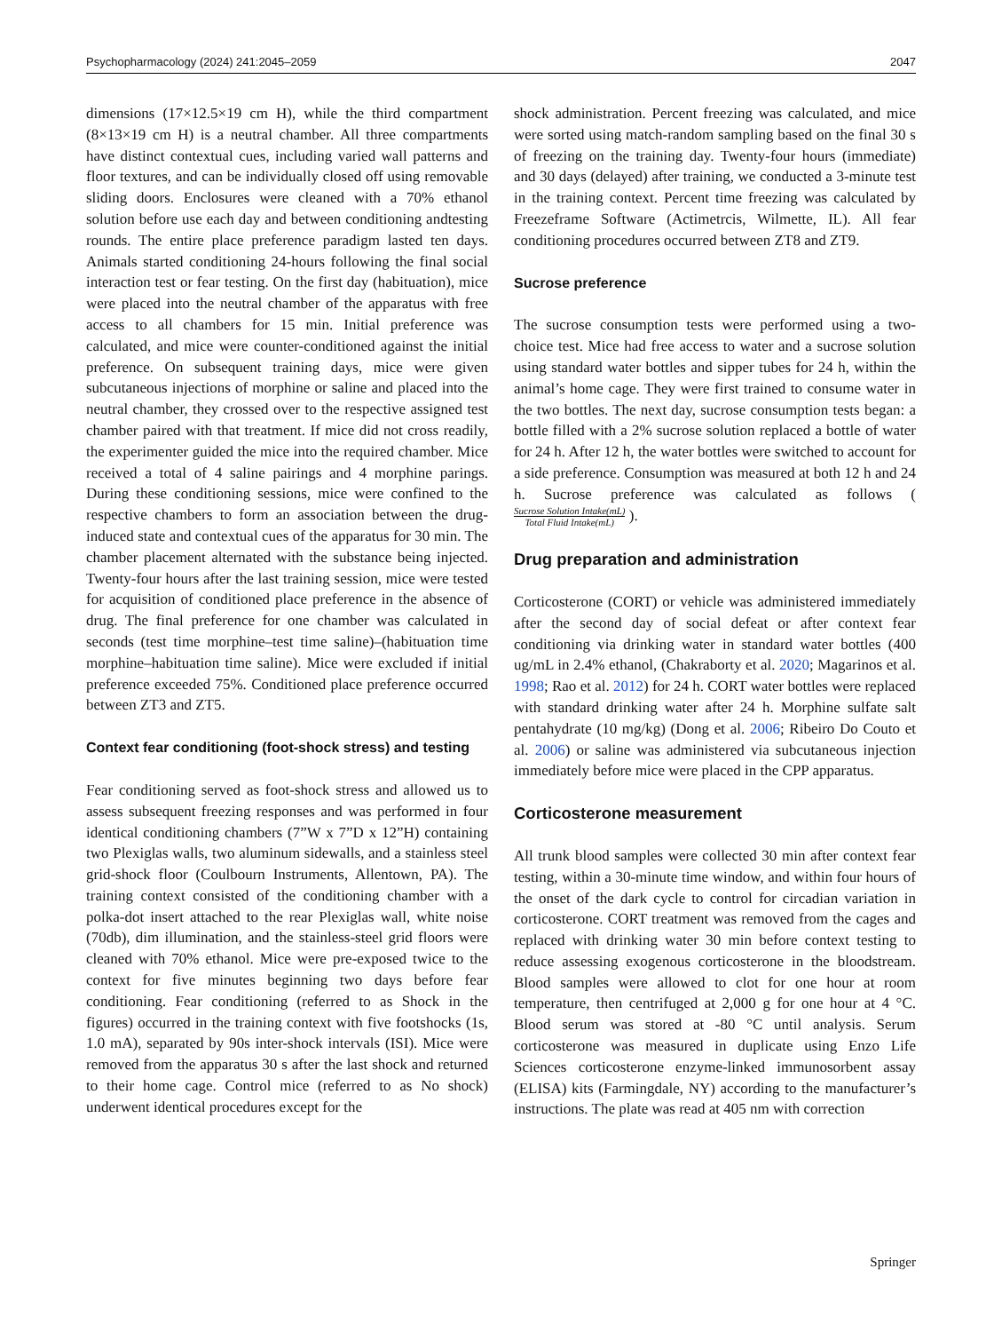Psychopharmacology (2024) 241:2045–2059 2047
dimensions (17×12.5×19 cm H), while the third compartment (8×13×19 cm H) is a neutral chamber. All three compartments have distinct contextual cues, including varied wall patterns and floor textures, and can be individually closed off using removable sliding doors. Enclosures were cleaned with a 70% ethanol solution before use each day and between conditioning andtesting rounds. The entire place preference paradigm lasted ten days. Animals started conditioning 24-hours following the final social interaction test or fear testing. On the first day (habituation), mice were placed into the neutral chamber of the apparatus with free access to all chambers for 15 min. Initial preference was calculated, and mice were counter-conditioned against the initial preference. On subsequent training days, mice were given subcutaneous injections of morphine or saline and placed into the neutral chamber, they crossed over to the respective assigned test chamber paired with that treatment. If mice did not cross readily, the experimenter guided the mice into the required chamber. Mice received a total of 4 saline pairings and 4 morphine parings. During these conditioning sessions, mice were confined to the respective chambers to form an association between the drug-induced state and contextual cues of the apparatus for 30 min. The chamber placement alternated with the substance being injected. Twenty-four hours after the last training session, mice were tested for acquisition of conditioned place preference in the absence of drug. The final preference for one chamber was calculated in seconds (test time morphine–test time saline)–(habituation time morphine–habituation time saline). Mice were excluded if initial preference exceeded 75%. Conditioned place preference occurred between ZT3 and ZT5.
Context fear conditioning (foot-shock stress) and testing
Fear conditioning served as foot-shock stress and allowed us to assess subsequent freezing responses and was performed in four identical conditioning chambers (7”W x 7”D x 12”H) containing two Plexiglas walls, two aluminum sidewalls, and a stainless steel grid-shock floor (Coulbourn Instruments, Allentown, PA). The training context consisted of the conditioning chamber with a polka-dot insert attached to the rear Plexiglas wall, white noise (70db), dim illumination, and the stainless-steel grid floors were cleaned with 70% ethanol. Mice were pre-exposed twice to the context for five minutes beginning two days before fear conditioning. Fear conditioning (referred to as Shock in the figures) occurred in the training context with five footshocks (1s, 1.0 mA), separated by 90s inter-shock intervals (ISI). Mice were removed from the apparatus 30 s after the last shock and returned to their home cage. Control mice (referred to as No shock) underwent identical procedures except for the
shock administration. Percent freezing was calculated, and mice were sorted using match-random sampling based on the final 30 s of freezing on the training day. Twenty-four hours (immediate) and 30 days (delayed) after training, we conducted a 3-minute test in the training context. Percent time freezing was calculated by Freezeframe Software (Actimetrcis, Wilmette, IL). All fear conditioning procedures occurred between ZT8 and ZT9.
Sucrose preference
The sucrose consumption tests were performed using a two-choice test. Mice had free access to water and a sucrose solution using standard water bottles and sipper tubes for 24 h, within the animal’s home cage. They were first trained to consume water in the two bottles. The next day, sucrose consumption tests began: a bottle filled with a 2% sucrose solution replaced a bottle of water for 24 h. After 12 h, the water bottles were switched to account for a side preference. Consumption was measured at both 12 h and 24 h. Sucrose preference was calculated as follows (Sucrose Solution Intake(mL) Total Fluid Intake(mL) ).
Drug preparation and administration
Corticosterone (CORT) or vehicle was administered immediately after the second day of social defeat or after context fear conditioning via drinking water in standard water bottles (400 ug/mL in 2.4% ethanol, (Chakraborty et al. 2020; Magarinos et al. 1998; Rao et al. 2012) for 24 h. CORT water bottles were replaced with standard drinking water after 24 h. Morphine sulfate salt pentahydrate (10 mg/kg) (Dong et al. 2006; Ribeiro Do Couto et al. 2006) or saline was administered via subcutaneous injection immediately before mice were placed in the CPP apparatus.
Corticosterone measurement
All trunk blood samples were collected 30 min after context fear testing, within a 30-minute time window, and within four hours of the onset of the dark cycle to control for circadian variation in corticosterone. CORT treatment was removed from the cages and replaced with drinking water 30 min before context testing to reduce assessing exogenous corticosterone in the bloodstream. Blood samples were allowed to clot for one hour at room temperature, then centrifuged at 2,000 g for one hour at 4 °C. Blood serum was stored at -80 °C until analysis. Serum corticosterone was measured in duplicate using Enzo Life Sciences corticosterone enzyme-linked immunosorbent assay (ELISA) kits (Farmingdale, NY) according to the manufacturer’s instructions. The plate was read at 405 nm with correction
Springer